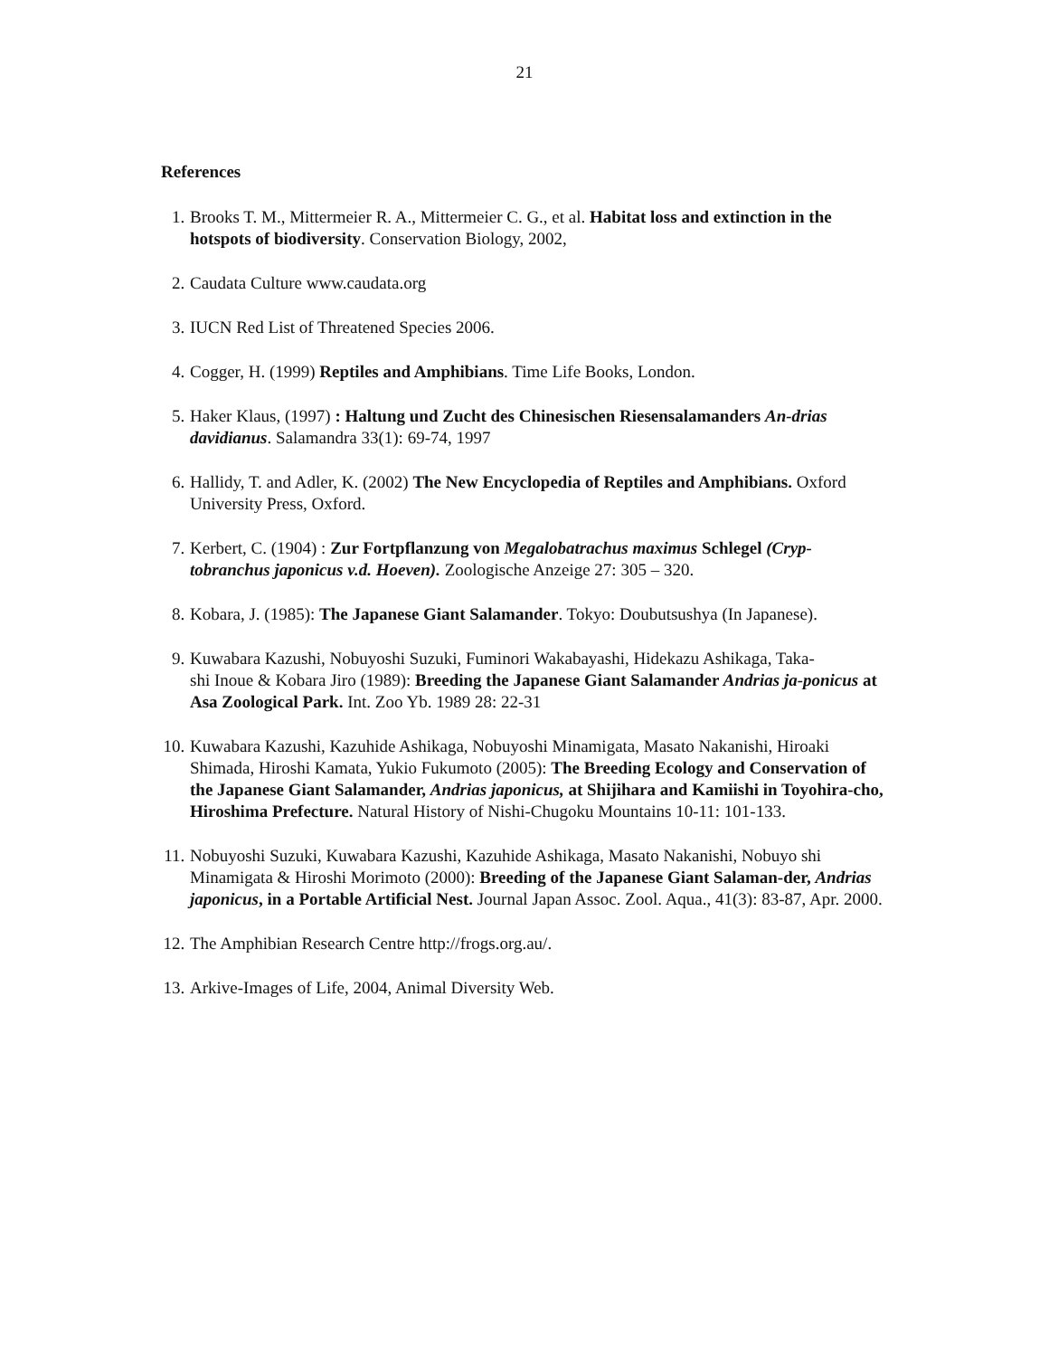21
References
1. Brooks T. M., Mittermeier R. A., Mittermeier C. G., et al. Habitat loss and extinction in the hotspots of biodiversity. Conservation Biology, 2002,
2. Caudata Culture www.caudata.org
3. IUCN Red List of Threatened Species 2006.
4. Cogger, H. (1999) Reptiles and Amphibians. Time Life Books, London.
5. Haker Klaus, (1997) : Haltung und Zucht des Chinesischen Riesensalamanders An-drias davidianus. Salamandra 33(1): 69-74, 1997
6. Hallidy, T. and Adler, K. (2002) The New Encyclopedia of Reptiles and Amphibians. Oxford University Press, Oxford.
7. Kerbert, C. (1904) : Zur Fortpflanzung von Megalobatrachus maximus Schlegel (Cryp-tobranchus japonicus v.d. Hoeven). Zoologische Anzeige 27: 305 – 320.
8. Kobara, J. (1985): The Japanese Giant Salamander. Tokyo: Doubutsushya (In Japanese).
9. Kuwabara Kazushi, Nobuyoshi Suzuki, Fuminori Wakabayashi, Hidekazu Ashikaga, Taka-
shi Inoue & Kobara Jiro (1989): Breeding the Japanese Giant Salamander Andrias ja-ponicus at Asa Zoological Park. Int. Zoo Yb. 1989 28: 22-31
10. Kuwabara Kazushi, Kazuhide Ashikaga, Nobuyoshi Minamigata, Masato Nakanishi, Hiroaki Shimada, Hiroshi Kamata, Yukio Fukumoto (2005): The Breeding Ecology and Conservation of the Japanese Giant Salamander, Andrias japonicus, at Shijihara and Kamiishi in Toyohira-cho, Hiroshima Prefecture. Natural History of Nishi-Chugoku Mountains 10-11: 101-133.
11. Nobuyoshi Suzuki, Kuwabara Kazushi, Kazuhide Ashikaga, Masato Nakanishi, Nobuyo shi Minamigata & Hiroshi Morimoto (2000): Breeding of the Japanese Giant Salaman-der, Andrias japonicus, in a Portable Artificial Nest. Journal Japan Assoc. Zool. Aqua., 41(3): 83-87, Apr. 2000.
12. The Amphibian Research Centre http://frogs.org.au/.
13. Arkive-Images of Life, 2004, Animal Diversity Web.